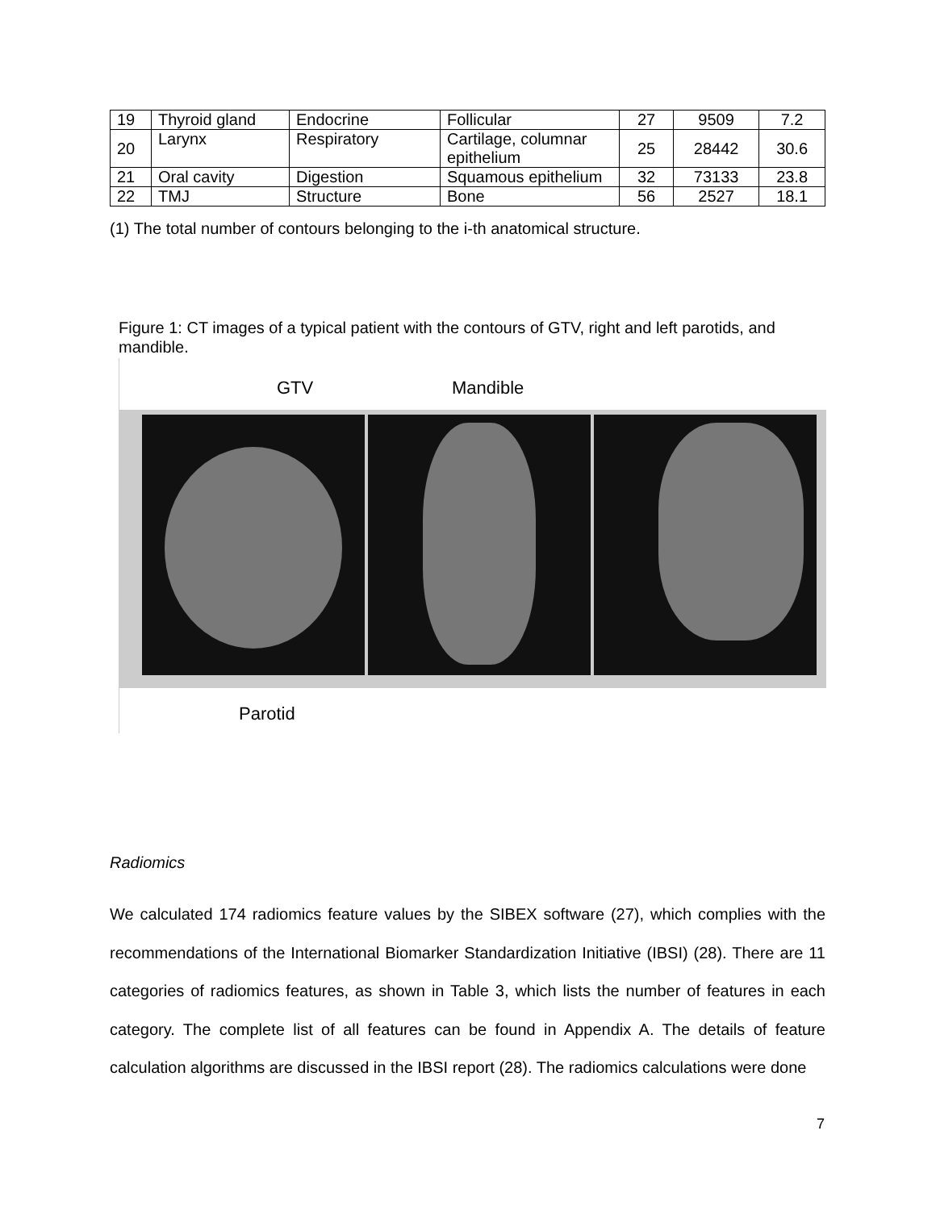| 19 | Thyroid gland | Endocrine | Follicular | 27 | 9509 | 7.2 |
| 20 | Larynx | Respiratory | Cartilage, columnar epithelium | 25 | 28442 | 30.6 |
| 21 | Oral cavity | Digestion | Squamous epithelium | 32 | 73133 | 23.8 |
| 22 | TMJ | Structure | Bone | 56 | 2527 | 18.1 |
(1) The total number of contours belonging to the i-th anatomical structure.
Figure 1: CT images of a typical patient with the contours of GTV, right and left parotids, and mandible.
GTV Mandible
Parotid
Radiomics
We calculated 174 radiomics feature values by the SIBEX software (27), which complies with the recommendations of the International Biomarker Standardization Initiative (IBSI) (28). There are 11 categories of radiomics features, as shown in Table 3, which lists the number of features in each category. The complete list of all features can be found in Appendix A. The details of feature calculation algorithms are discussed in the IBSI report (28). The radiomics calculations were done
7